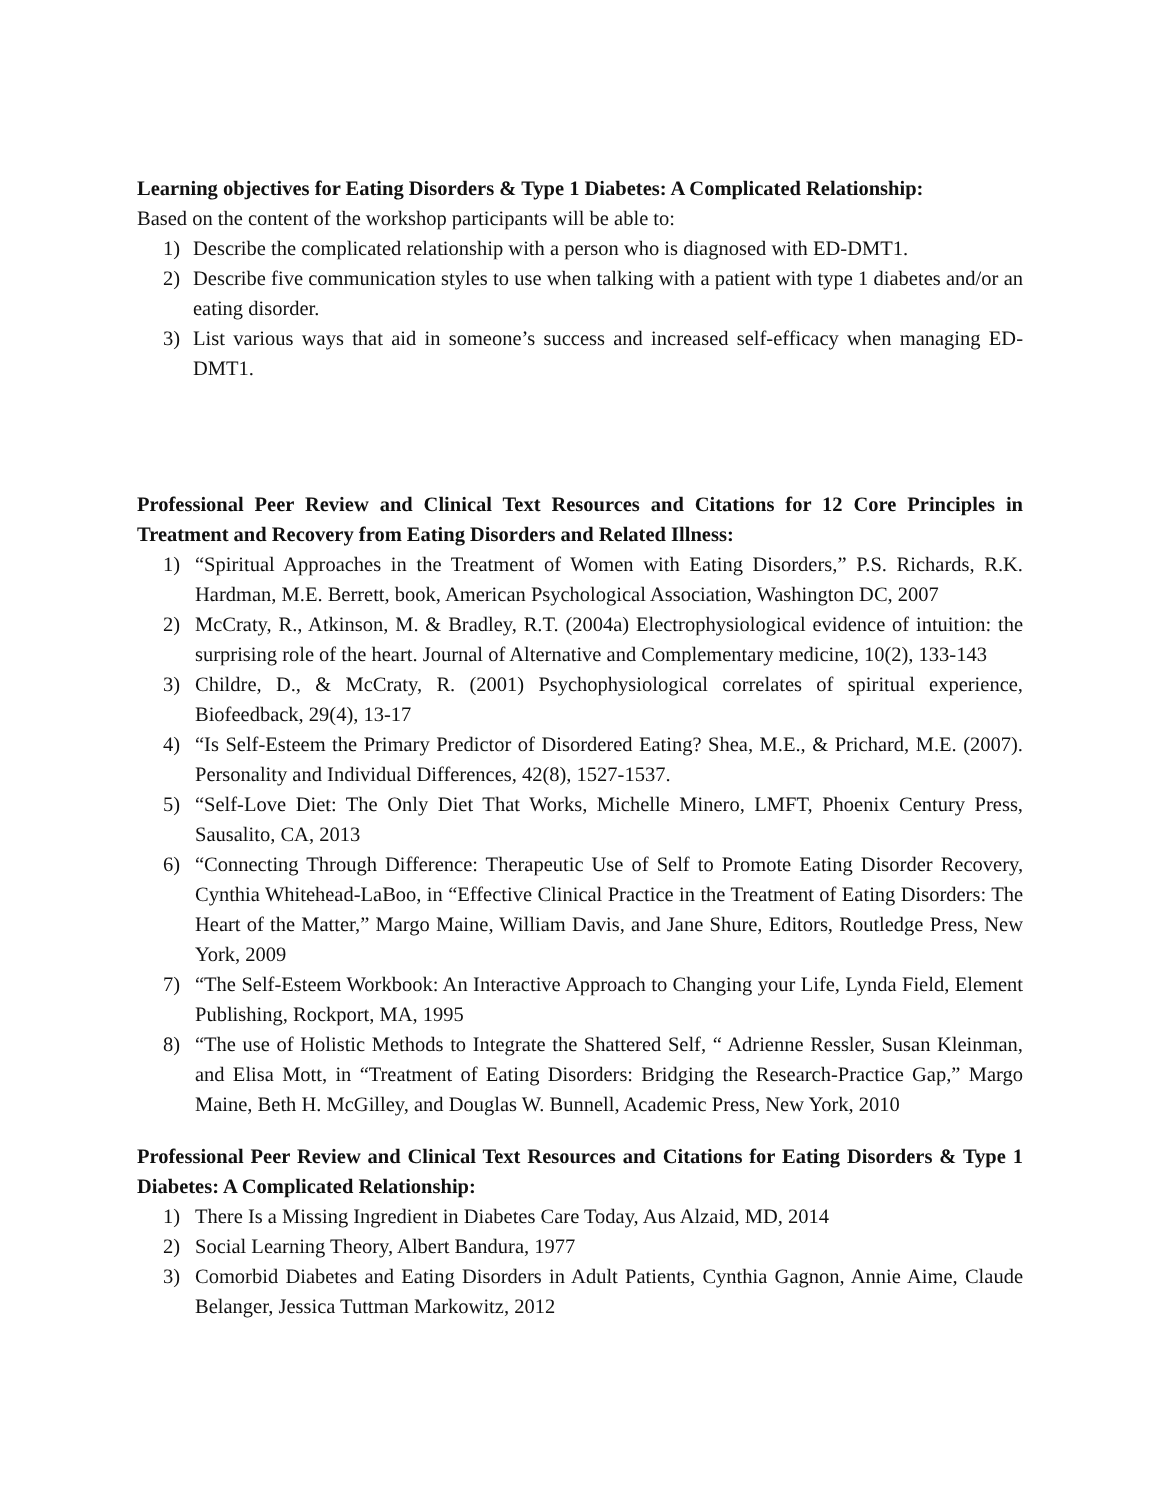Learning objectives for Eating Disorders & Type 1 Diabetes: A Complicated Relationship:
Based on the content of the workshop participants will be able to:
1) Describe the complicated relationship with a person who is diagnosed with ED-DMT1.
2) Describe five communication styles to use when talking with a patient with type 1 diabetes and/or an eating disorder.
3) List various ways that aid in someone’s success and increased self-efficacy when managing ED-DMT1.
Professional Peer Review and Clinical Text Resources and Citations for 12 Core Principles in Treatment and Recovery from Eating Disorders and Related Illness:
1) “Spiritual Approaches in the Treatment of Women with Eating Disorders,” P.S. Richards, R.K. Hardman, M.E. Berrett, book, American Psychological Association, Washington DC, 2007
2) McCraty, R., Atkinson, M. & Bradley, R.T. (2004a) Electrophysiological evidence of intuition: the surprising role of the heart. Journal of Alternative and Complementary medicine, 10(2), 133-143
3) Childre, D., & McCraty, R. (2001) Psychophysiological correlates of spiritual experience, Biofeedback, 29(4), 13-17
4) “Is Self-Esteem the Primary Predictor of Disordered Eating? Shea, M.E., & Prichard, M.E. (2007). Personality and Individual Differences, 42(8), 1527-1537.
5) “Self-Love Diet: The Only Diet That Works, Michelle Minero, LMFT, Phoenix Century Press, Sausalito, CA, 2013
6) “Connecting Through Difference: Therapeutic Use of Self to Promote Eating Disorder Recovery, Cynthia Whitehead-LaBoo, in “Effective Clinical Practice in the Treatment of Eating Disorders: The Heart of the Matter,” Margo Maine, William Davis, and Jane Shure, Editors, Routledge Press, New York, 2009
7) “The Self-Esteem Workbook: An Interactive Approach to Changing your Life, Lynda Field, Element Publishing, Rockport, MA, 1995
8) “The use of Holistic Methods to Integrate the Shattered Self, “ Adrienne Ressler, Susan Kleinman, and Elisa Mott, in “Treatment of Eating Disorders: Bridging the Research-Practice Gap,” Margo Maine, Beth H. McGilley, and Douglas W. Bunnell, Academic Press, New York, 2010
Professional Peer Review and Clinical Text Resources and Citations for Eating Disorders & Type 1 Diabetes: A Complicated Relationship:
1) There Is a Missing Ingredient in Diabetes Care Today, Aus Alzaid, MD, 2014
2) Social Learning Theory, Albert Bandura, 1977
3) Comorbid Diabetes and Eating Disorders in Adult Patients, Cynthia Gagnon, Annie Aime, Claude Belanger, Jessica Tuttman Markowitz, 2012